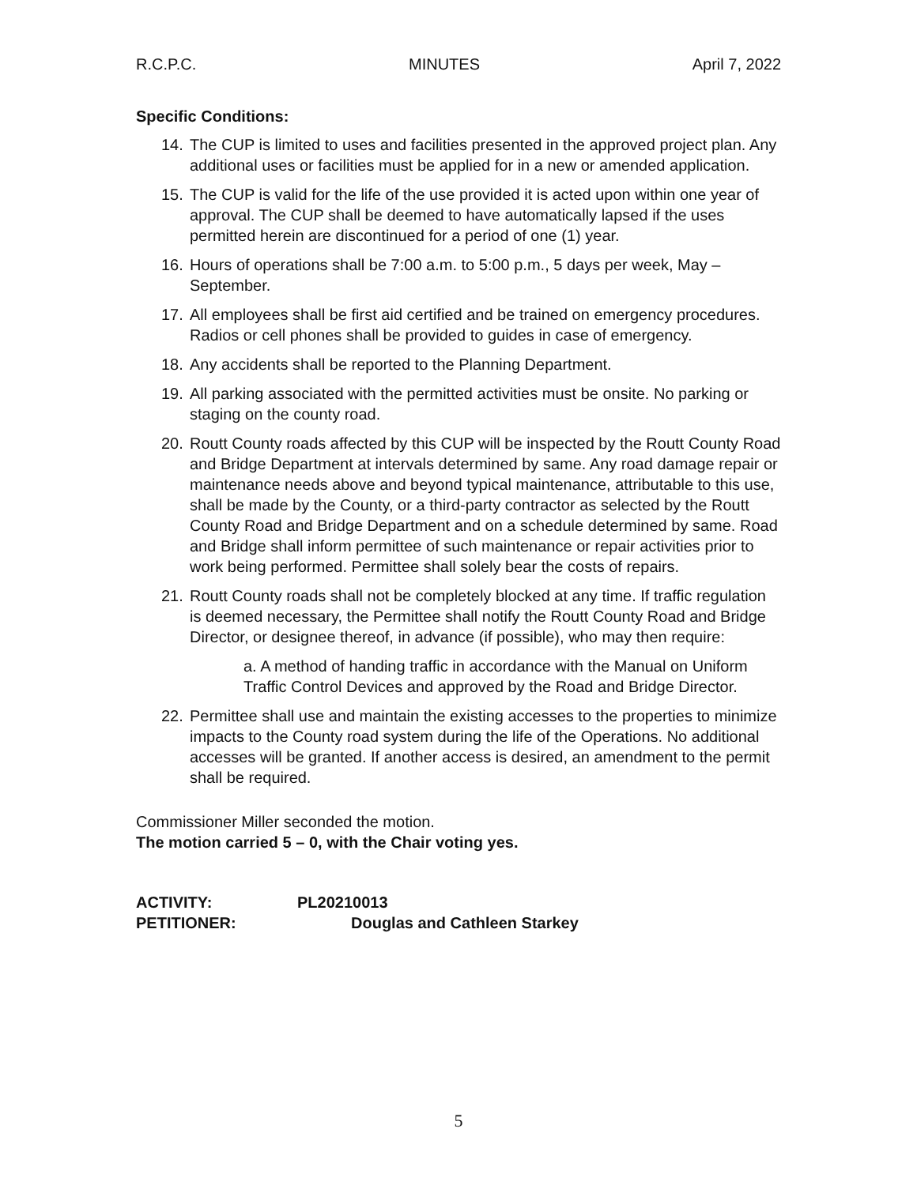R.C.P.C. MINUTES April 7, 2022
Specific Conditions:
14. The CUP is limited to uses and facilities presented in the approved project plan. Any additional uses or facilities must be applied for in a new or amended application.
15. The CUP is valid for the life of the use provided it is acted upon within one year of approval. The CUP shall be deemed to have automatically lapsed if the uses permitted herein are discontinued for a period of one (1) year.
16. Hours of operations shall be 7:00 a.m. to 5:00 p.m., 5 days per week, May – September.
17. All employees shall be first aid certified and be trained on emergency procedures. Radios or cell phones shall be provided to guides in case of emergency.
18. Any accidents shall be reported to the Planning Department.
19. All parking associated with the permitted activities must be onsite. No parking or staging on the county road.
20. Routt County roads affected by this CUP will be inspected by the Routt County Road and Bridge Department at intervals determined by same. Any road damage repair or maintenance needs above and beyond typical maintenance, attributable to this use, shall be made by the County, or a third-party contractor as selected by the Routt County Road and Bridge Department and on a schedule determined by same. Road and Bridge shall inform permittee of such maintenance or repair activities prior to work being performed. Permittee shall solely bear the costs of repairs.
21. Routt County roads shall not be completely blocked at any time. If traffic regulation is deemed necessary, the Permittee shall notify the Routt County Road and Bridge Director, or designee thereof, in advance (if possible), who may then require:
a. A method of handing traffic in accordance with the Manual on Uniform Traffic Control Devices and approved by the Road and Bridge Director.
22. Permittee shall use and maintain the existing accesses to the properties to minimize impacts to the County road system during the life of the Operations. No additional accesses will be granted. If another access is desired, an amendment to the permit shall be required.
Commissioner Miller seconded the motion.
The motion carried 5 – 0, with the Chair voting yes.
ACTIVITY: PL20210013
PETITIONER: Douglas and Cathleen Starkey
5